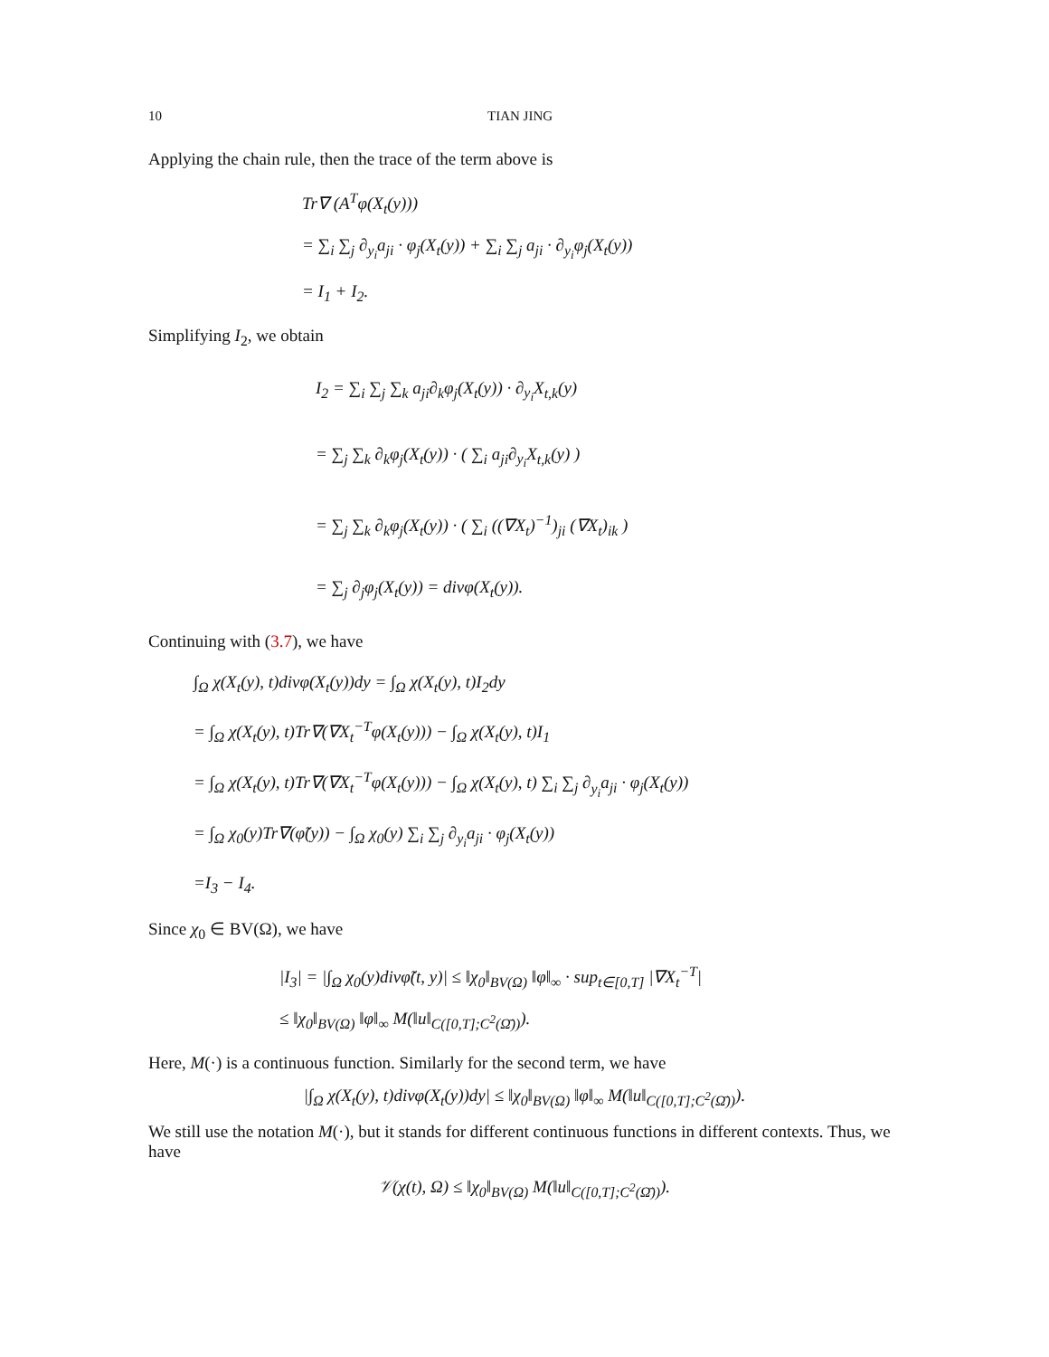10 TIAN JING
Applying the chain rule, then the trace of the term above is
Tr∇ (A<sup>T</sup>φ(X<sub>t</sub>(y)))
= ∑<sub>i</sub> ∑<sub>j</sub> ∂<sub>y<sub>i</sub></sub>a<sub>ji</sub> · φ<sub>j</sub>(X<sub>t</sub>(y)) + ∑<sub>i</sub> ∑<sub>j</sub> a<sub>ji</sub> · ∂<sub>y<sub>i</sub></sub>φ<sub>j</sub>(X<sub>t</sub>(y))
= I<sub>1</sub> + I<sub>2</sub>.
Simplifying I<sub>2</sub>, we obtain
I<sub>2</sub> = ∑<sub>i</sub> ∑<sub>j</sub> ∑<sub>k</sub> a<sub>ji</sub>∂<sub>k</sub>φ<sub>j</sub>(X<sub>t</sub>(y)) · ∂<sub>y<sub>i</sub></sub>X<sub>t,k</sub>(y)
= ∑<sub>j</sub> ∑<sub>k</sub> ∂<sub>k</sub>φ<sub>j</sub>(X<sub>t</sub>(y)) · ( ∑<sub>i</sub> a<sub>ji</sub>∂<sub>y<sub>i</sub></sub>X<sub>t,k</sub>(y) )
= ∑<sub>j</sub> ∑<sub>k</sub> ∂<sub>k</sub>φ<sub>j</sub>(X<sub>t</sub>(y)) · ( ∑<sub>i</sub> ((∇X<sub>t</sub>)<sup>−1</sup>)<sub>ji</sub> (∇X<sub>t</sub>)<sub>ik</sub> )
= ∑<sub>j</sub> ∂<sub>j</sub>φ<sub>j</sub>(X<sub>t</sub>(y)) = divφ(X<sub>t</sub>(y)).
Continuing with (3.7), we have
∫<sub>Ω</sub> χ(X<sub>t</sub>(y), t)divφ(X<sub>t</sub>(y))dy = ∫<sub>Ω</sub> χ(X<sub>t</sub>(y), t)I<sub>2</sub>dy
= ∫<sub>Ω</sub> χ(X<sub>t</sub>(y), t)Tr∇(∇X<sub>t</sub><sup>−T</sup>φ(X<sub>t</sub>(y))) − ∫<sub>Ω</sub> χ(X<sub>t</sub>(y), t)I<sub>1</sub>
= ∫<sub>Ω</sub> χ(X<sub>t</sub>(y), t)Tr∇(∇X<sub>t</sub><sup>−T</sup>φ(X<sub>t</sub>(y))) − ∫<sub>Ω</sub> χ(X<sub>t</sub>(y), t) ∑<sub>i</sub> ∑<sub>j</sub> ∂<sub>y<sub>i</sub></sub>a<sub>ji</sub> · φ<sub>j</sub>(X<sub>t</sub>(y))
= ∫<sub>Ω</sub> χ<sub>0</sub>(y)Tr∇(φ̃(y)) − ∫<sub>Ω</sub> χ<sub>0</sub>(y) ∑<sub>i</sub> ∑<sub>j</sub> ∂<sub>y<sub>i</sub></sub>a<sub>ji</sub> · φ<sub>j</sub>(X<sub>t</sub>(y))
=I<sub>3</sub> − I<sub>4</sub>.
Since χ<sub>0</sub> ∈ BV(Ω), we have
|I<sub>3</sub>| = |∫<sub>Ω</sub> χ<sub>0</sub>(y)divφ̃(t, y)| ≤ ‖χ<sub>0</sub>‖<sub>BV(Ω)</sub> ‖φ‖<sub>∞</sub> · sup<sub>t∈[0,T]</sub> |∇X<sub>t</sub><sup>−T</sup>|
≤ ‖χ<sub>0</sub>‖<sub>BV(Ω)</sub> ‖φ‖<sub>∞</sub> M(‖u‖<sub>C([0,T];C<sup>2</sup>(Ω̄))</sub>).
Here, M(·) is a continuous function. Similarly for the second term, we have
|∫<sub>Ω</sub> χ(X<sub>t</sub>(y), t)divφ(X<sub>t</sub>(y))dy| ≤ ‖χ<sub>0</sub>‖<sub>BV(Ω)</sub> ‖φ‖<sub>∞</sub> M(‖u‖<sub>C([0,T];C<sup>2</sup>(Ω̄))</sub>).
We still use the notation M(·), but it stands for different continuous functions in different contexts. Thus, we have
𝒱(χ(t), Ω) ≤ ‖χ<sub>0</sub>‖<sub>BV(Ω)</sub> M(‖u‖<sub>C([0,T];C<sup>2</sup>(Ω̄))</sub>).